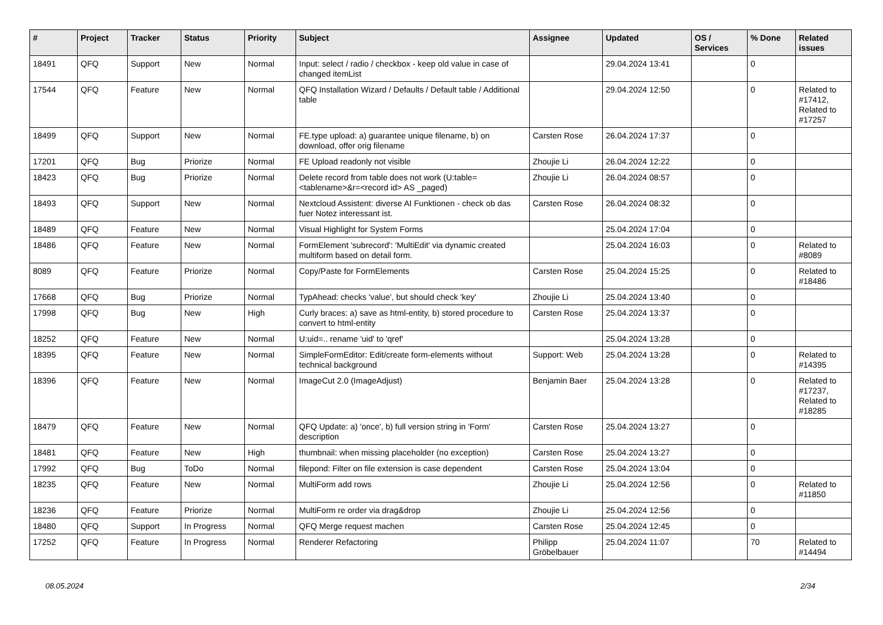| # | Project | Tracker | Status | Priority | Subject | Assignee | Updated | OS / Services | % Done | Related issues |
| --- | --- | --- | --- | --- | --- | --- | --- | --- | --- | --- |
| 18491 | QFQ | Support | New | Normal | Input: select / radio / checkbox - keep old value in case of changed itemList | | 29.04.2024 13:41 | | 0 | |
| 17544 | QFQ | Feature | New | Normal | QFQ Installation Wizard / Defaults / Default table / Additional table | | 29.04.2024 12:50 | | 0 | Related to #17412, Related to #17257 |
| 18499 | QFQ | Support | New | Normal | FE.type upload: a) guarantee unique filename, b) on download, offer orig filename | Carsten Rose | 26.04.2024 17:37 | | 0 | |
| 17201 | QFQ | Bug | Priorize | Normal | FE Upload readonly not visible | Zhoujie Li | 26.04.2024 12:22 | | 0 | |
| 18423 | QFQ | Bug | Priorize | Normal | Delete record from table does not work (U:table=<tablename>&r=<record id> AS _paged) | Zhoujie Li | 26.04.2024 08:57 | | 0 | |
| 18493 | QFQ | Support | New | Normal | Nextcloud Assistent: diverse AI Funktionen - check ob das fuer Notez interessant ist. | Carsten Rose | 26.04.2024 08:32 | | 0 | |
| 18489 | QFQ | Feature | New | Normal | Visual Highlight for System Forms | | 25.04.2024 17:04 | | 0 | |
| 18486 | QFQ | Feature | New | Normal | FormElement 'subrecord': 'MultiEdit' via dynamic created multiform based on detail form. | | 25.04.2024 16:03 | | 0 | Related to #8089 |
| 8089 | QFQ | Feature | Priorize | Normal | Copy/Paste for FormElements | Carsten Rose | 25.04.2024 15:25 | | 0 | Related to #18486 |
| 17668 | QFQ | Bug | Priorize | Normal | TypAhead: checks 'value', but should check 'key' | Zhoujie Li | 25.04.2024 13:40 | | 0 | |
| 17998 | QFQ | Bug | New | High | Curly braces: a) save as html-entity, b) stored procedure to convert to html-entity | Carsten Rose | 25.04.2024 13:37 | | 0 | |
| 18252 | QFQ | Feature | New | Normal | U:uid=.. rename 'uid' to 'qref' | | 25.04.2024 13:28 | | 0 | |
| 18395 | QFQ | Feature | New | Normal | SimpleFormEditor: Edit/create form-elements without technical background | Support: Web | 25.04.2024 13:28 | | 0 | Related to #14395 |
| 18396 | QFQ | Feature | New | Normal | ImageCut 2.0 (ImageAdjust) | Benjamin Baer | 25.04.2024 13:28 | | 0 | Related to #17237, Related to #18285 |
| 18479 | QFQ | Feature | New | Normal | QFQ Update: a) 'once', b) full version string in 'Form' description | Carsten Rose | 25.04.2024 13:27 | | 0 | |
| 18481 | QFQ | Feature | New | High | thumbnail: when missing placeholder (no exception) | Carsten Rose | 25.04.2024 13:27 | | 0 | |
| 17992 | QFQ | Bug | ToDo | Normal | filepond: Filter on file extension is case dependent | Carsten Rose | 25.04.2024 13:04 | | 0 | |
| 18235 | QFQ | Feature | New | Normal | MultiForm add rows | Zhoujie Li | 25.04.2024 12:56 | | 0 | Related to #11850 |
| 18236 | QFQ | Feature | Priorize | Normal | MultiForm re order via drag&drop | Zhoujie Li | 25.04.2024 12:56 | | 0 | |
| 18480 | QFQ | Support | In Progress | Normal | QFQ Merge request machen | Carsten Rose | 25.04.2024 12:45 | | 0 | |
| 17252 | QFQ | Feature | In Progress | Normal | Renderer Refactoring | Philipp Gröbelbauer | 25.04.2024 11:07 | | 70 | Related to #14494 |
08.05.2024 2/34